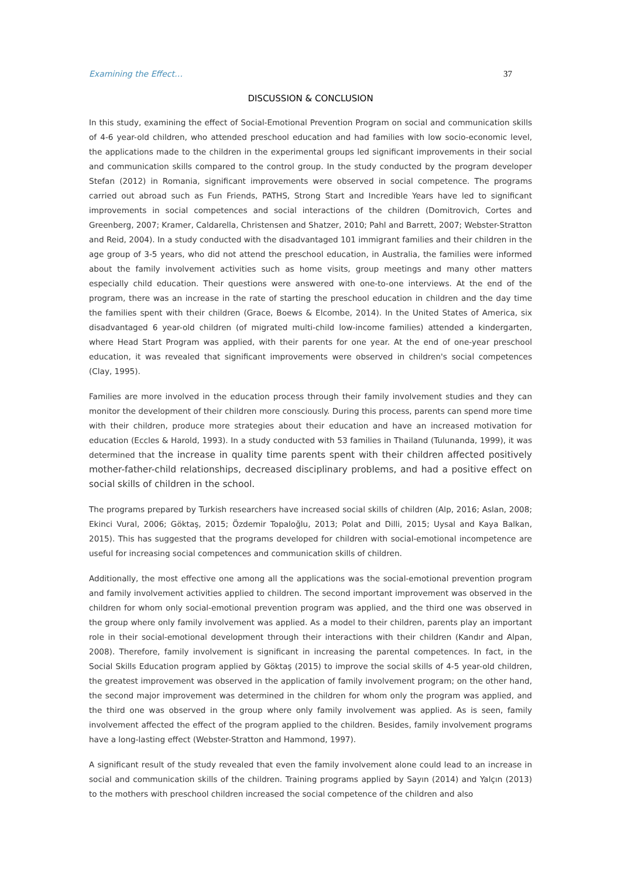Examining the Effect… 37
DISCUSSION & CONCLUSION
In this study, examining the effect of Social-Emotional Prevention Program on social and communication skills of 4-6 year-old children, who attended preschool education and had families with low socio-economic level, the applications made to the children in the experimental groups led significant improvements in their social and communication skills compared to the control group. In the study conducted by the program developer Stefan (2012) in Romania, significant improvements were observed in social competence. The programs carried out abroad such as Fun Friends, PATHS, Strong Start and Incredible Years have led to significant improvements in social competences and social interactions of the children (Domitrovich, Cortes and Greenberg, 2007; Kramer, Caldarella, Christensen and Shatzer, 2010; Pahl and Barrett, 2007; Webster-Stratton and Reid, 2004). In a study conducted with the disadvantaged 101 immigrant families and their children in the age group of 3-5 years, who did not attend the preschool education, in Australia, the families were informed about the family involvement activities such as home visits, group meetings and many other matters especially child education. Their questions were answered with one-to-one interviews. At the end of the program, there was an increase in the rate of starting the preschool education in children and the day time the families spent with their children (Grace, Boews & Elcombe, 2014). In the United States of America, six disadvantaged 6 year-old children (of migrated multi-child low-income families) attended a kindergarten, where Head Start Program was applied, with their parents for one year. At the end of one-year preschool education, it was revealed that significant improvements were observed in children's social competences (Clay, 1995).
Families are more involved in the education process through their family involvement studies and they can monitor the development of their children more consciously. During this process, parents can spend more time with their children, produce more strategies about their education and have an increased motivation for education (Eccles & Harold, 1993). In a study conducted with 53 families in Thailand (Tulunanda, 1999), it was determined that the increase in quality time parents spent with their children affected positively mother-father-child relationships, decreased disciplinary problems, and had a positive effect on social skills of children in the school.
The programs prepared by Turkish researchers have increased social skills of children (Alp, 2016; Aslan, 2008; Ekinci Vural, 2006; Göktaş, 2015; Özdemir Topaloğlu, 2013; Polat and Dilli, 2015; Uysal and Kaya Balkan, 2015). This has suggested that the programs developed for children with social-emotional incompetence are useful for increasing social competences and communication skills of children.
Additionally, the most effective one among all the applications was the social-emotional prevention program and family involvement activities applied to children. The second important improvement was observed in the children for whom only social-emotional prevention program was applied, and the third one was observed in the group where only family involvement was applied. As a model to their children, parents play an important role in their social-emotional development through their interactions with their children (Kandır and Alpan, 2008). Therefore, family involvement is significant in increasing the parental competences. In fact, in the Social Skills Education program applied by Göktaş (2015) to improve the social skills of 4-5 year-old children, the greatest improvement was observed in the application of family involvement program; on the other hand, the second major improvement was determined in the children for whom only the program was applied, and the third one was observed in the group where only family involvement was applied. As is seen, family involvement affected the effect of the program applied to the children. Besides, family involvement programs have a long-lasting effect (Webster-Stratton and Hammond, 1997).
A significant result of the study revealed that even the family involvement alone could lead to an increase in social and communication skills of the children. Training programs applied by Sayın (2014) and Yalçın (2013) to the mothers with preschool children increased the social competence of the children and also